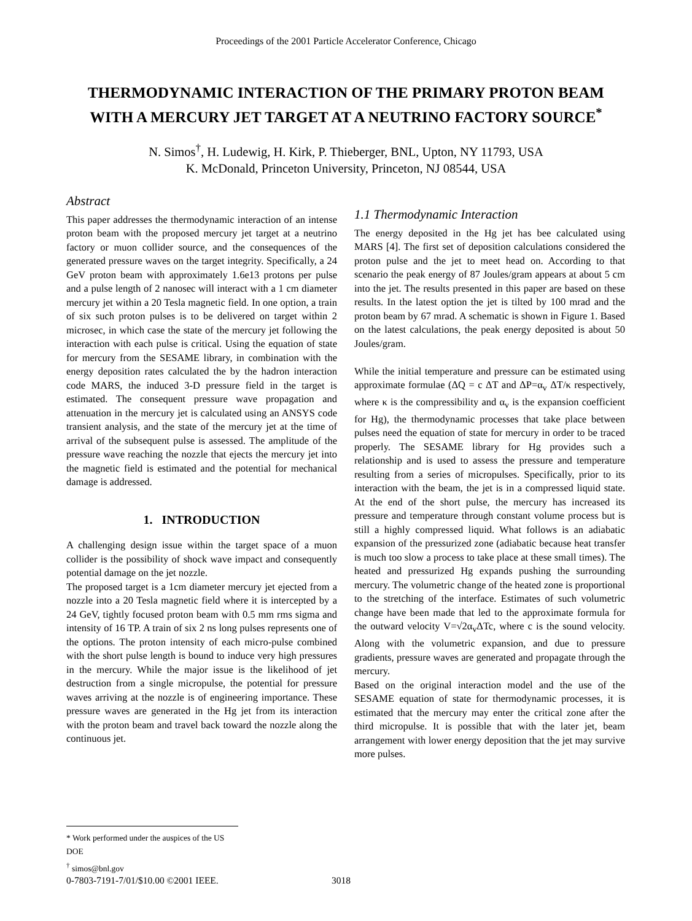Proceedings of the 2001 Particle Accelerator Conference, Chicago
THERMODYNAMIC INTERACTION OF THE PRIMARY PROTON BEAM
WITH A MERCURY JET TARGET AT A NEUTRINO FACTORY SOURCE<sup>*</sup>
N. Simos<sup>†</sup>, H. Ludewig, H. Kirk, P. Thieberger, BNL, Upton, NY 11793, USA
K. McDonald, Princeton University, Princeton, NJ 08544, USA
Abstract
This paper addresses the thermodynamic interaction of an intense proton beam with the proposed mercury jet target at a neutrino factory or muon collider source, and the consequences of the generated pressure waves on the target integrity. Specifically, a 24 GeV proton beam with approximately 1.6e13 protons per pulse and a pulse length of 2 nanosec will interact with a 1 cm diameter mercury jet within a 20 Tesla magnetic field. In one option, a train of six such proton pulses is to be delivered on target within 2 microsec, in which case the state of the mercury jet following the interaction with each pulse is critical. Using the equation of state for mercury from the SESAME library, in combination with the energy deposition rates calculated the by the hadron interaction code MARS, the induced 3-D pressure field in the target is estimated. The consequent pressure wave propagation and attenuation in the mercury jet is calculated using an ANSYS code transient analysis, and the state of the mercury jet at the time of arrival of the subsequent pulse is assessed. The amplitude of the pressure wave reaching the nozzle that ejects the mercury jet into the magnetic field is estimated and the potential for mechanical damage is addressed.
1. INTRODUCTION
A challenging design issue within the target space of a muon collider is the possibility of shock wave impact and consequently potential damage on the jet nozzle.
The proposed target is a 1cm diameter mercury jet ejected from a nozzle into a 20 Tesla magnetic field where it is intercepted by a 24 GeV, tightly focused proton beam with 0.5 mm rms sigma and intensity of 16 TP. A train of six 2 ns long pulses represents one of the options. The proton intensity of each micro-pulse combined with the short pulse length is bound to induce very high pressures in the mercury. While the major issue is the likelihood of jet destruction from a single micropulse, the potential for pressure waves arriving at the nozzle is of engineering importance. These pressure waves are generated in the Hg jet from its interaction with the proton beam and travel back toward the nozzle along the continuous jet.
1.1 Thermodynamic Interaction
The energy deposited in the Hg jet has bee calculated using MARS [4]. The first set of deposition calculations considered the proton pulse and the jet to meet head on. According to that scenario the peak energy of 87 Joules/gram appears at about 5 cm into the jet. The results presented in this paper are based on these results. In the latest option the jet is tilted by 100 mrad and the proton beam by 67 mrad. A schematic is shown in Figure 1. Based on the latest calculations, the peak energy deposited is about 50 Joules/gram.
While the initial temperature and pressure can be estimated using approximate formulae (ΔQ = c ΔT and ΔP=α<sub>v</sub> ΔT/κ respectively, where κ is the compressibility and α<sub>v</sub> is the expansion coefficient for Hg), the thermodynamic processes that take place between pulses need the equation of state for mercury in order to be traced properly. The SESAME library for Hg provides such a relationship and is used to assess the pressure and temperature resulting from a series of micropulses. Specifically, prior to its interaction with the beam, the jet is in a compressed liquid state. At the end of the short pulse, the mercury has increased its pressure and temperature through constant volume process but is still a highly compressed liquid. What follows is an adiabatic expansion of the pressurized zone (adiabatic because heat transfer is much too slow a process to take place at these small times). The heated and pressurized Hg expands pushing the surrounding mercury. The volumetric change of the heated zone is proportional to the stretching of the interface. Estimates of such volumetric change have been made that led to the approximate formula for the outward velocity V=√2α<sub>v</sub>ΔTc, where c is the sound velocity. Along with the volumetric expansion, and due to pressure gradients, pressure waves are generated and propagate through the mercury.
Based on the original interaction model and the use of the SESAME equation of state for thermodynamic processes, it is estimated that the mercury may enter the critical zone after the third micropulse. It is possible that with the later jet, beam arrangement with lower energy deposition that the jet may survive more pulses.
* Work performed under the auspices of the US DOE
<sup>†</sup> simos@bnl.gov
0-7803-7191-7/01/$10.00 ©2001 IEEE.
3018